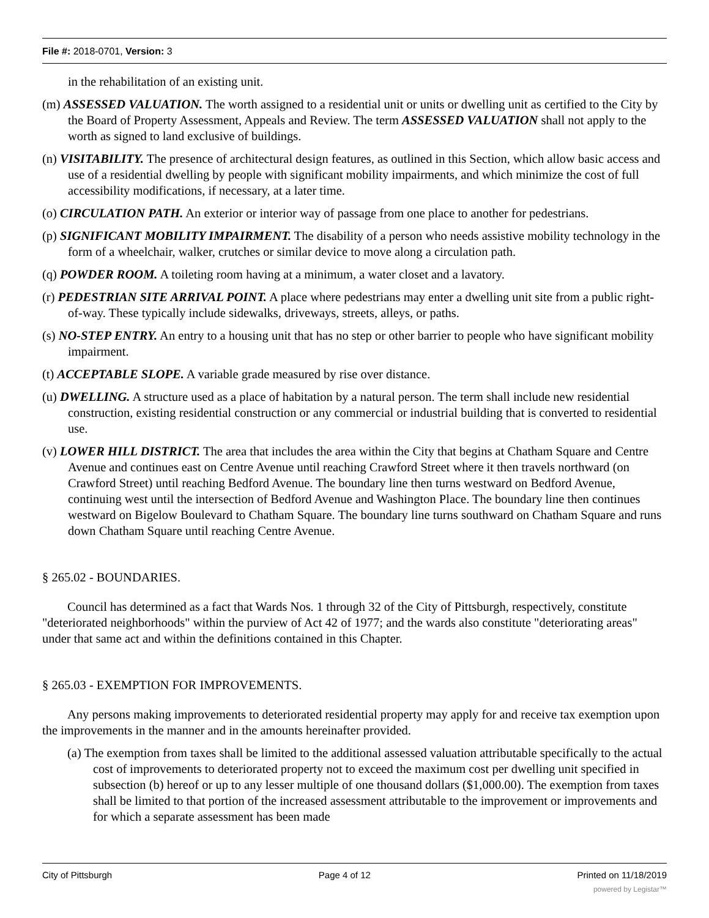File #: 2018-0701, Version: 3
in the rehabilitation of an existing unit.
(m) ASSESSED VALUATION. The worth assigned to a residential unit or units or dwelling unit as certified to the City by the Board of Property Assessment, Appeals and Review. The term ASSESSED VALUATION shall not apply to the worth as signed to land exclusive of buildings.
(n) VISITABILITY. The presence of architectural design features, as outlined in this Section, which allow basic access and use of a residential dwelling by people with significant mobility impairments, and which minimize the cost of full accessibility modifications, if necessary, at a later time.
(o) CIRCULATION PATH. An exterior or interior way of passage from one place to another for pedestrians.
(p) SIGNIFICANT MOBILITY IMPAIRMENT. The disability of a person who needs assistive mobility technology in the form of a wheelchair, walker, crutches or similar device to move along a circulation path.
(q) POWDER ROOM. A toileting room having at a minimum, a water closet and a lavatory.
(r) PEDESTRIAN SITE ARRIVAL POINT. A place where pedestrians may enter a dwelling unit site from a public right-of-way. These typically include sidewalks, driveways, streets, alleys, or paths.
(s) NO-STEP ENTRY. An entry to a housing unit that has no step or other barrier to people who have significant mobility impairment.
(t) ACCEPTABLE SLOPE. A variable grade measured by rise over distance.
(u) DWELLING. A structure used as a place of habitation by a natural person. The term shall include new residential construction, existing residential construction or any commercial or industrial building that is converted to residential use.
(v) LOWER HILL DISTRICT. The area that includes the area within the City that begins at Chatham Square and Centre Avenue and continues east on Centre Avenue until reaching Crawford Street where it then travels northward (on Crawford Street) until reaching Bedford Avenue. The boundary line then turns westward on Bedford Avenue, continuing west until the intersection of Bedford Avenue and Washington Place. The boundary line then continues westward on Bigelow Boulevard to Chatham Square. The boundary line turns southward on Chatham Square and runs down Chatham Square until reaching Centre Avenue.
§ 265.02 - BOUNDARIES.
Council has determined as a fact that Wards Nos. 1 through 32 of the City of Pittsburgh, respectively, constitute "deteriorated neighborhoods" within the purview of Act 42 of 1977; and the wards also constitute "deteriorating areas" under that same act and within the definitions contained in this Chapter.
§ 265.03 - EXEMPTION FOR IMPROVEMENTS.
Any persons making improvements to deteriorated residential property may apply for and receive tax exemption upon the improvements in the manner and in the amounts hereinafter provided.
(a) The exemption from taxes shall be limited to the additional assessed valuation attributable specifically to the actual cost of improvements to deteriorated property not to exceed the maximum cost per dwelling unit specified in subsection (b) hereof or up to any lesser multiple of one thousand dollars ($1,000.00). The exemption from taxes shall be limited to that portion of the increased assessment attributable to the improvement or improvements and for which a separate assessment has been made
City of Pittsburgh Page 4 of 12 Printed on 11/18/2019
powered by Legistar™